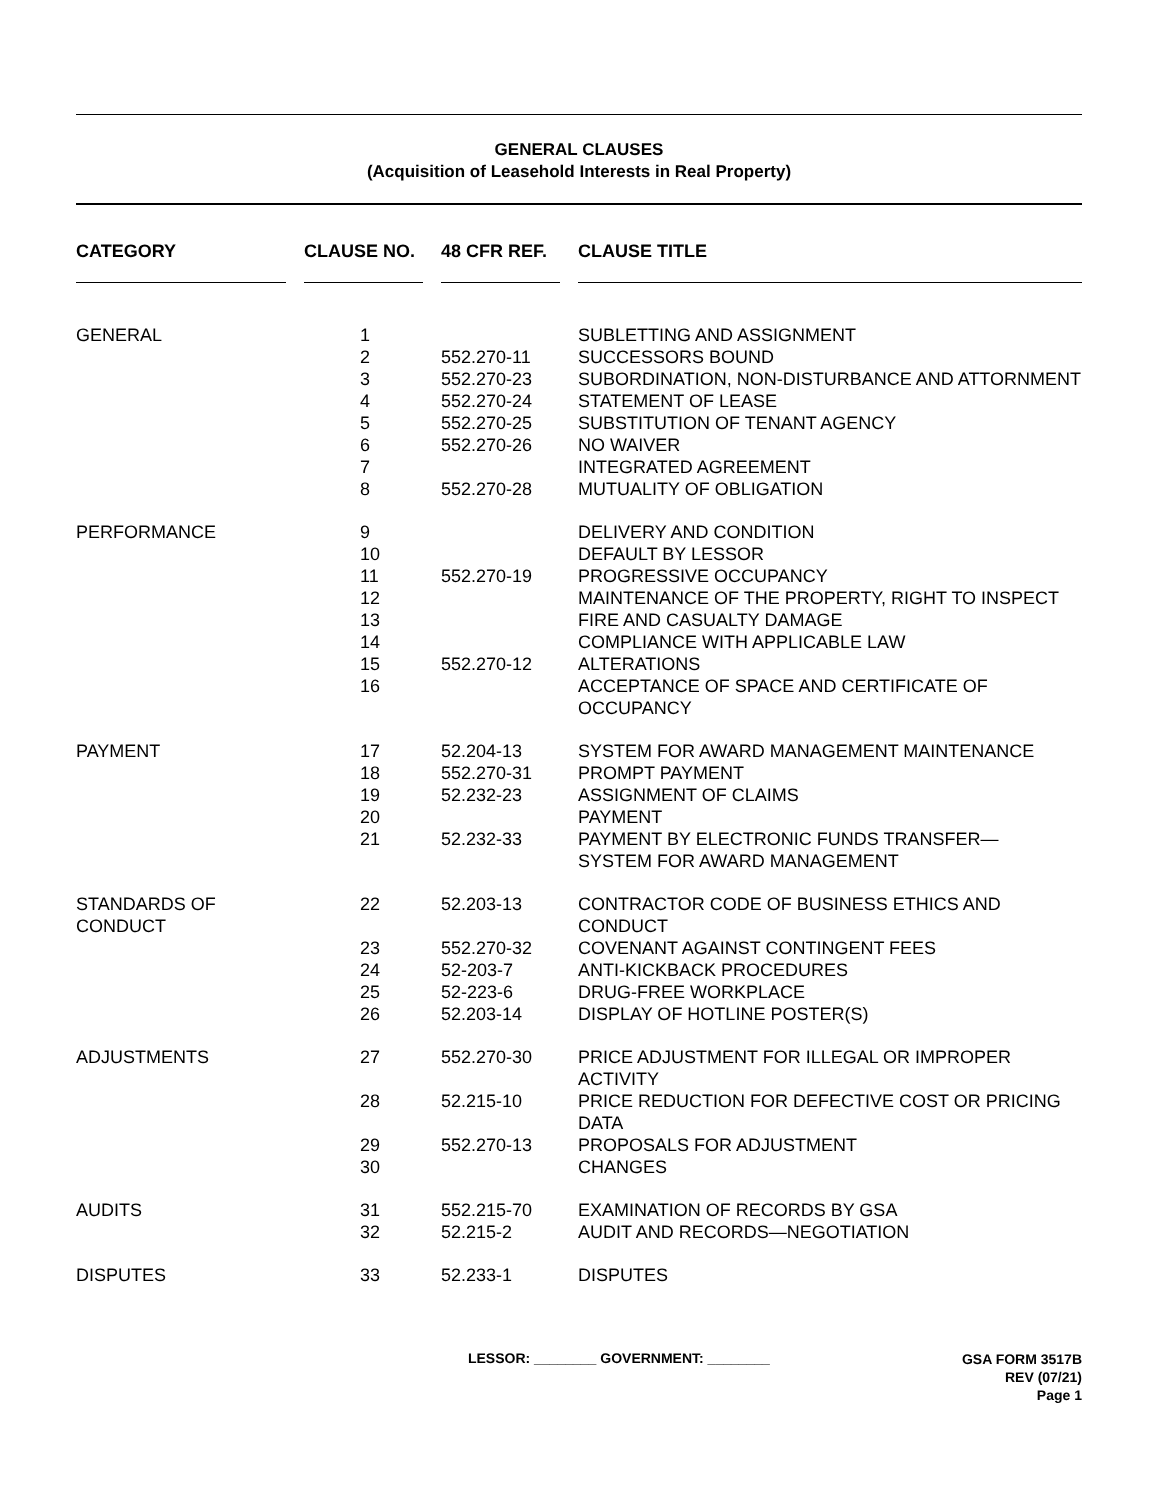GENERAL CLAUSES
(Acquisition of Leasehold Interests in Real Property)
| CATEGORY | CLAUSE NO. | 48 CFR REF. | CLAUSE TITLE |
| --- | --- | --- | --- |
| GENERAL | 1 | | SUBLETTING AND ASSIGNMENT |
| | 2 | 552.270-11 | SUCCESSORS BOUND |
| | 3 | 552.270-23 | SUBORDINATION, NON-DISTURBANCE AND ATTORNMENT |
| | 4 | 552.270-24 | STATEMENT OF LEASE |
| | 5 | 552.270-25 | SUBSTITUTION OF TENANT AGENCY |
| | 6 | 552.270-26 | NO WAIVER |
| | 7 | | INTEGRATED AGREEMENT |
| | 8 | 552.270-28 | MUTUALITY OF OBLIGATION |
| PERFORMANCE | 9 | | DELIVERY AND CONDITION |
| | 10 | | DEFAULT BY LESSOR |
| | 11 | 552.270-19 | PROGRESSIVE OCCUPANCY |
| | 12 | | MAINTENANCE OF THE PROPERTY, RIGHT TO INSPECT |
| | 13 | | FIRE AND CASUALTY DAMAGE |
| | 14 | | COMPLIANCE WITH APPLICABLE LAW |
| | 15 | 552.270-12 | ALTERATIONS |
| | 16 | | ACCEPTANCE OF SPACE AND CERTIFICATE OF OCCUPANCY |
| PAYMENT | 17 | 52.204-13 | SYSTEM FOR AWARD MANAGEMENT MAINTENANCE |
| | 18 | 552.270-31 | PROMPT PAYMENT |
| | 19 | 52.232-23 | ASSIGNMENT OF CLAIMS |
| | 20 | | PAYMENT |
| | 21 | 52.232-33 | PAYMENT BY ELECTRONIC FUNDS TRANSFER— SYSTEM FOR AWARD MANAGEMENT |
| STANDARDS OF CONDUCT | 22 | 52.203-13 | CONTRACTOR CODE OF BUSINESS ETHICS AND CONDUCT |
| | 23 | 552.270-32 | COVENANT AGAINST CONTINGENT FEES |
| | 24 | 52-203-7 | ANTI-KICKBACK PROCEDURES |
| | 25 | 52-223-6 | DRUG-FREE WORKPLACE |
| | 26 | 52.203-14 | DISPLAY OF HOTLINE POSTER(S) |
| ADJUSTMENTS | 27 | 552.270-30 | PRICE ADJUSTMENT FOR ILLEGAL OR IMPROPER ACTIVITY |
| | 28 | 52.215-10 | PRICE REDUCTION FOR DEFECTIVE COST OR PRICING DATA |
| | 29 | 552.270-13 | PROPOSALS FOR ADJUSTMENT |
| | 30 | | CHANGES |
| AUDITS | 31 | 552.215-70 | EXAMINATION OF RECORDS BY GSA |
| | 32 | 52.215-2 | AUDIT AND RECORDS—NEGOTIATION |
| DISPUTES | 33 | 52.233-1 | DISPUTES |
LESSOR: ________ GOVERNMENT: ________
GSA FORM 3517B
REV (07/21)
Page 1